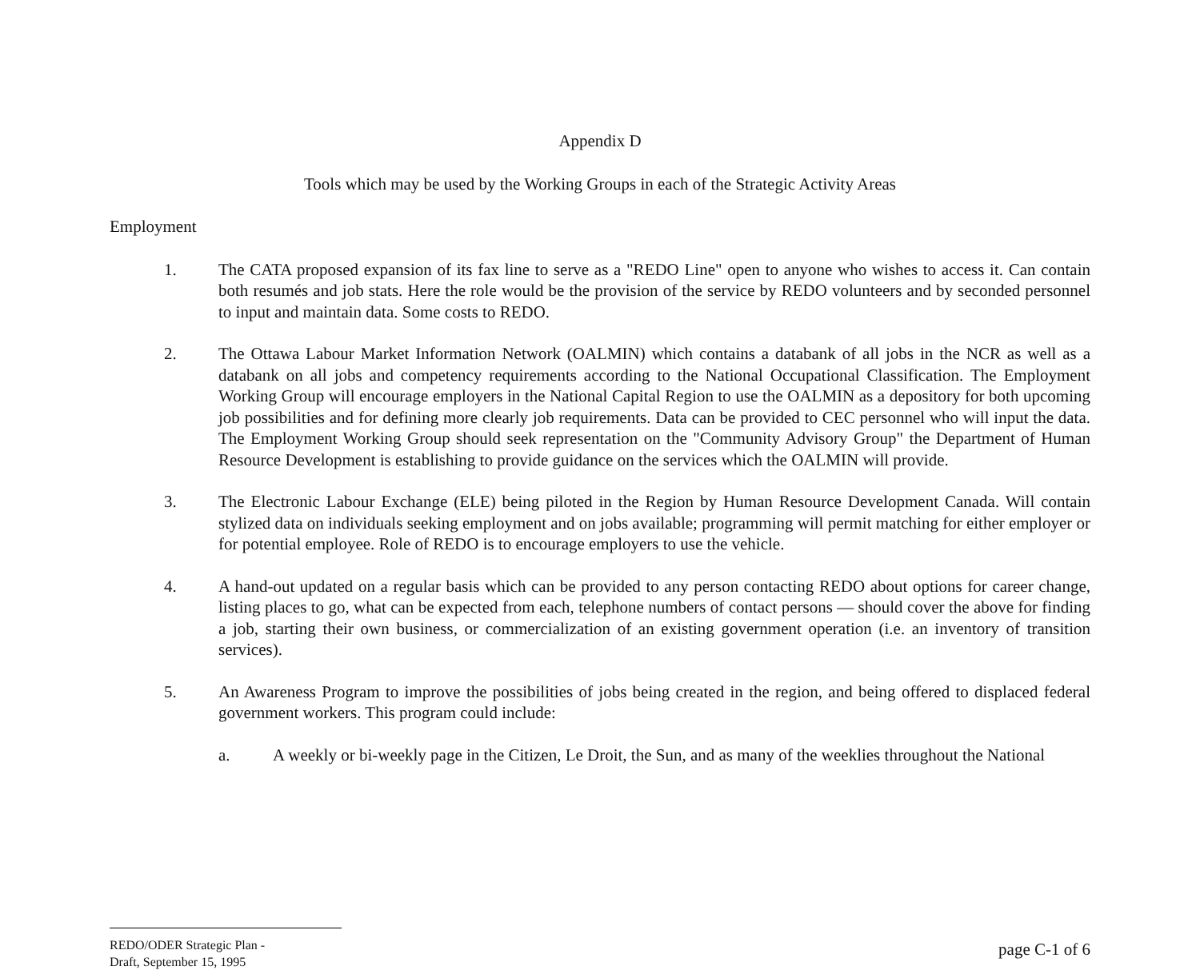Appendix D
Tools which may be used by the Working Groups in each of the Strategic Activity Areas
Employment
1. The CATA proposed expansion of its fax line to serve as a "REDO Line" open to anyone who wishes to access it. Can contain both resumés and job stats. Here the role would be the provision of the service by REDO volunteers and by seconded personnel to input and maintain data. Some costs to REDO.
2. The Ottawa Labour Market Information Network (OALMIN) which contains a databank of all jobs in the NCR as well as a databank on all jobs and competency requirements according to the National Occupational Classification. The Employment Working Group will encourage employers in the National Capital Region to use the OALMIN as a depository for both upcoming job possibilities and for defining more clearly job requirements. Data can be provided to CEC personnel who will input the data. The Employment Working Group should seek representation on the "Community Advisory Group" the Department of Human Resource Development is establishing to provide guidance on the services which the OALMIN will provide.
3. The Electronic Labour Exchange (ELE) being piloted in the Region by Human Resource Development Canada. Will contain stylized data on individuals seeking employment and on jobs available; programming will permit matching for either employer or for potential employee. Role of REDO is to encourage employers to use the vehicle.
4. A hand-out updated on a regular basis which can be provided to any person contacting REDO about options for career change, listing places to go, what can be expected from each, telephone numbers of contact persons — should cover the above for finding a job, starting their own business, or commercialization of an existing government operation (i.e. an inventory of transition services).
5. An Awareness Program to improve the possibilities of jobs being created in the region, and being offered to displaced federal government workers. This program could include:
a. A weekly or bi-weekly page in the Citizen, Le Droit, the Sun, and as many of the weeklies throughout the National
REDO/ODER Strategic Plan -
Draft, September 15, 1995
page C-1 of 6